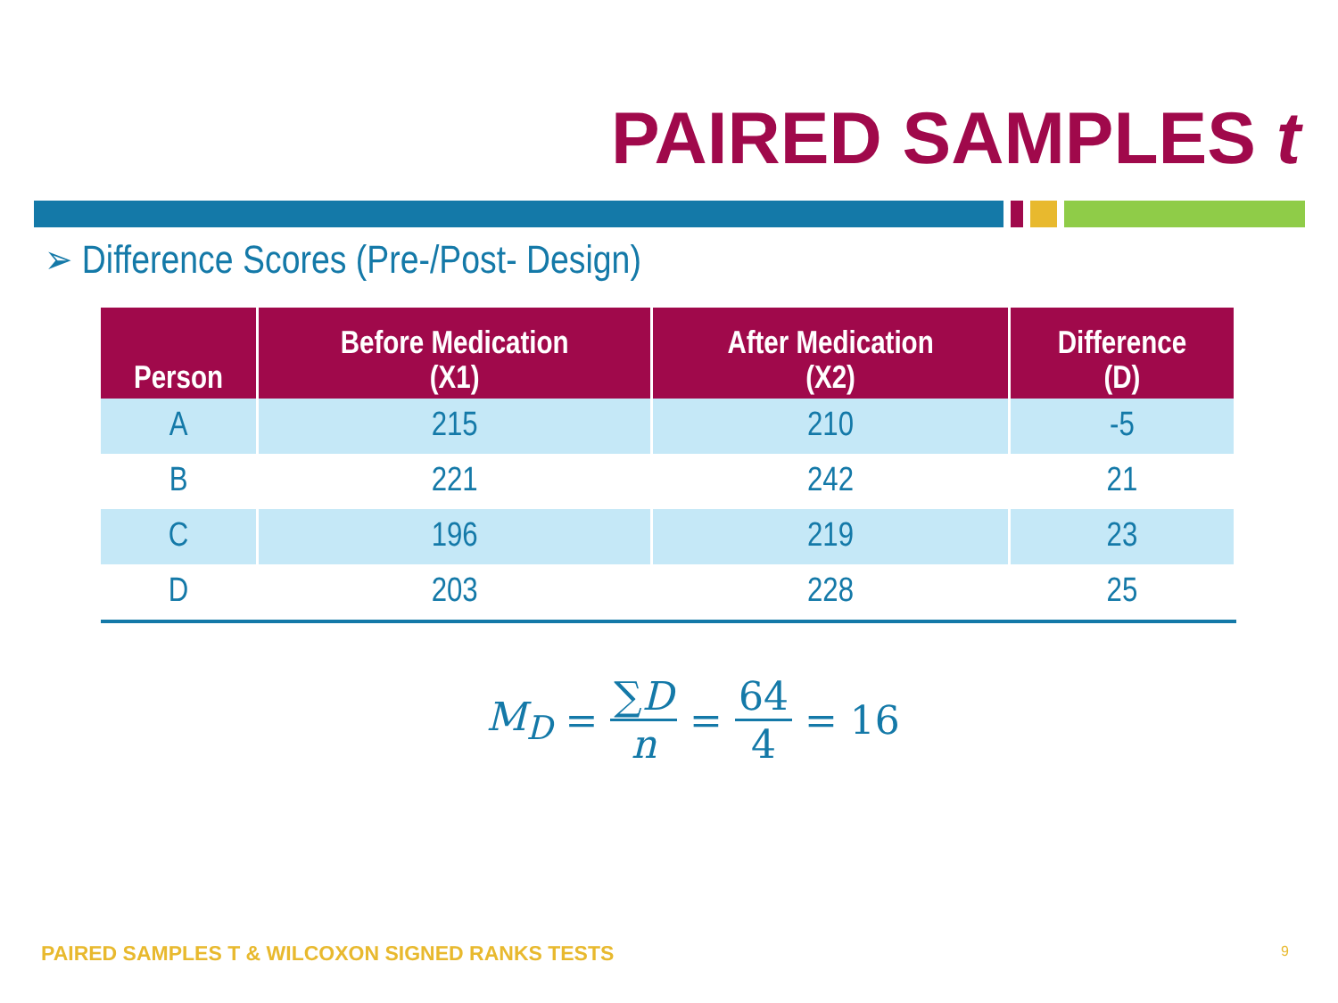PAIRED SAMPLES t
➢ Difference Scores (Pre-/Post- Design)
| Person | Before Medication (X1) | After Medication (X2) | Difference (D) |
| --- | --- | --- | --- |
| A | 215 | 210 | -5 |
| B | 221 | 242 | 21 |
| C | 196 | 219 | 23 |
| D | 203 | 228 | 25 |
M<sub>D</sub> = ∑D n = 64 4 = 16
PAIRED SAMPLES T & WILCOXON SIGNED RANKS TESTS
9